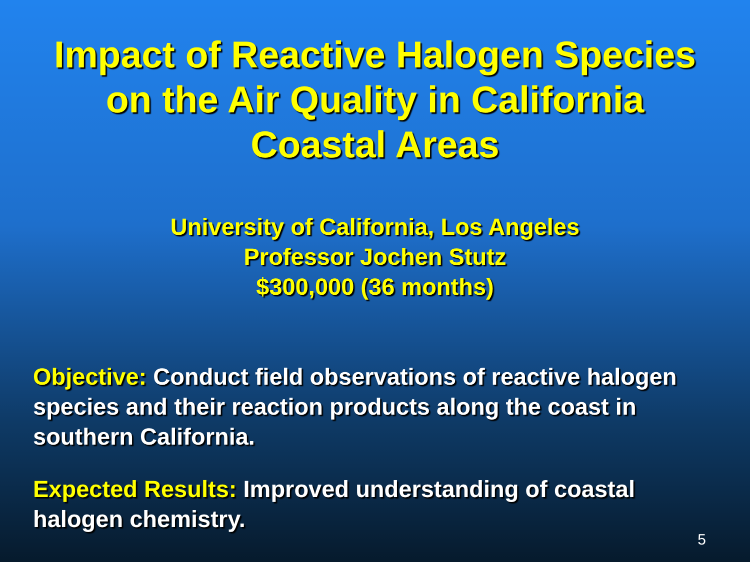Impact of Reactive Halogen Species
on the Air Quality in California
Coastal Areas
University of California, Los Angeles
Professor Jochen Stutz
$300,000 (36 months)
Objective: Conduct field observations of reactive halogen species and their reaction products along the coast in southern California.
Expected Results: Improved understanding of coastal halogen chemistry.
5